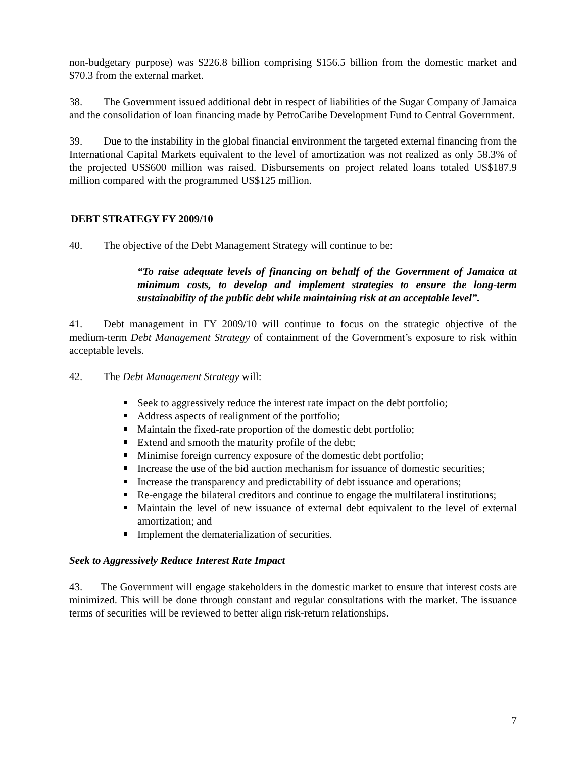non-budgetary purpose) was $226.8 billion comprising $156.5 billion from the domestic market and $70.3 from the external market.
38. The Government issued additional debt in respect of liabilities of the Sugar Company of Jamaica and the consolidation of loan financing made by PetroCaribe Development Fund to Central Government.
39. Due to the instability in the global financial environment the targeted external financing from the International Capital Markets equivalent to the level of amortization was not realized as only 58.3% of the projected US$600 million was raised. Disbursements on project related loans totaled US$187.9 million compared with the programmed US$125 million.
DEBT STRATEGY FY 2009/10
40. The objective of the Debt Management Strategy will continue to be:
“To raise adequate levels of financing on behalf of the Government of Jamaica at minimum costs, to develop and implement strategies to ensure the long-term sustainability of the public debt while maintaining risk at an acceptable level”.
41. Debt management in FY 2009/10 will continue to focus on the strategic objective of the medium-term Debt Management Strategy of containment of the Government’s exposure to risk within acceptable levels.
42. The Debt Management Strategy will:
Seek to aggressively reduce the interest rate impact on the debt portfolio;
Address aspects of realignment of the portfolio;
Maintain the fixed-rate proportion of the domestic debt portfolio;
Extend and smooth the maturity profile of the debt;
Minimise foreign currency exposure of the domestic debt portfolio;
Increase the use of the bid auction mechanism for issuance of domestic securities;
Increase the transparency and predictability of debt issuance and operations;
Re-engage the bilateral creditors and continue to engage the multilateral institutions;
Maintain the level of new issuance of external debt equivalent to the level of external amortization; and
Implement the dematerialization of securities.
Seek to Aggressively Reduce Interest Rate Impact
43. The Government will engage stakeholders in the domestic market to ensure that interest costs are minimized. This will be done through constant and regular consultations with the market. The issuance terms of securities will be reviewed to better align risk-return relationships.
7